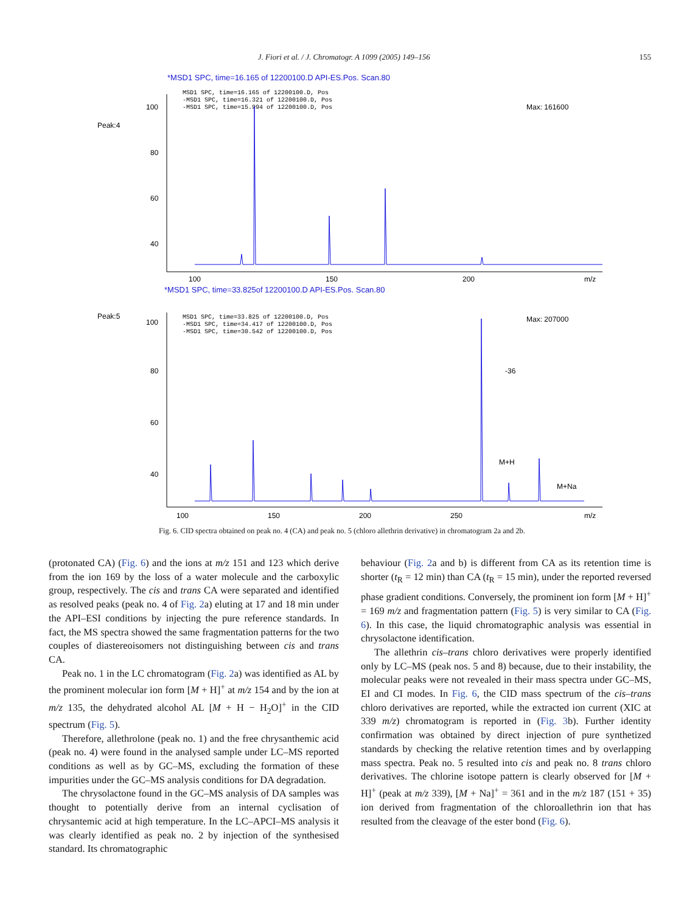J. Fiori et al. / J. Chromatogr. A 1099 (2005) 149–156 155
*MSD1 SPC, time=16.165 of 12200100.D API-ES.Pos. Scan.80
Peak:4
Max: 161600
100
80
60
40
MSD1 SPC, time=16.165 of 12200100.D, Pos
-MSD1 SPC, time=16.321 of 12200100.D, Pos
-MSD1 SPC, time=15.994 of 12200100.D, Pos
100
150
200
m/z
*MSD1 SPC, time=33.825of 12200100.D API-ES.Pos. Scan.80
Peak:5
Max: 207000
100
80
60
40
MSD1 SPC, time=33.825 of 12200100.D, Pos
-MSD1 SPC, time=34.417 of 12200100.D, Pos
-MSD1 SPC, time=30.542 of 12200100.D, Pos
-36
M+H
M+Na
100
150
200
250
m/z
Fig. 6. CID spectra obtained on peak no. 4 (CA) and peak no. 5 (chloro allethrin derivative) in chromatogram 2a and 2b.
(protonated CA) (Fig. 6) and the ions at m/z 151 and 123 which derive from the ion 169 by the loss of a water molecule and the carboxylic group, respectively. The cis and trans CA were separated and identified as resolved peaks (peak no. 4 of Fig. 2a) eluting at 17 and 18 min under the API–ESI conditions by injecting the pure reference standards. In fact, the MS spectra showed the same fragmentation patterns for the two couples of diastereoisomers not distinguishing between cis and trans CA.
Peak no. 1 in the LC chromatogram (Fig. 2a) was identified as AL by the prominent molecular ion form [M + H]<sup>+</sup> at m/z 154 and by the ion at m/z 135, the dehydrated alcohol AL [M + H − H<sub>2</sub>O]<sup>+</sup> in the CID spectrum (Fig. 5).
Therefore, allethrolone (peak no. 1) and the free chrysanthemic acid (peak no. 4) were found in the analysed sample under LC–MS reported conditions as well as by GC–MS, excluding the formation of these impurities under the GC–MS analysis conditions for DA degradation.
The chrysolactone found in the GC–MS analysis of DA samples was thought to potentially derive from an internal cyclisation of chrysantemic acid at high temperature. In the LC–APCI–MS analysis it was clearly identified as peak no. 2 by injection of the synthesised standard. Its chromatographic
behaviour (Fig. 2a and b) is different from CA as its retention time is shorter (t<sub>R</sub> = 12 min) than CA (t<sub>R</sub> = 15 min), under the reported reversed phase gradient conditions. Conversely, the prominent ion form [M + H]<sup>+</sup> = 169 m/z and fragmentation pattern (Fig. 5) is very similar to CA (Fig. 6). In this case, the liquid chromatographic analysis was essential in chrysolactone identification.
The allethrin cis–trans chloro derivatives were properly identified only by LC–MS (peak nos. 5 and 8) because, due to their instability, the molecular peaks were not revealed in their mass spectra under GC–MS, EI and CI modes. In Fig. 6, the CID mass spectrum of the cis–trans chloro derivatives are reported, while the extracted ion current (XIC at 339 m/z) chromatogram is reported in (Fig. 3b). Further identity confirmation was obtained by direct injection of pure synthetized standards by checking the relative retention times and by overlapping mass spectra. Peak no. 5 resulted into cis and peak no. 8 trans chloro derivatives. The chlorine isotope pattern is clearly observed for [M + H]<sup>+</sup> (peak at m/z 339), [M + Na]<sup>+</sup> = 361 and in the m/z 187 (151 + 35) ion derived from fragmentation of the chloroallethrin ion that has resulted from the cleavage of the ester bond (Fig. 6).